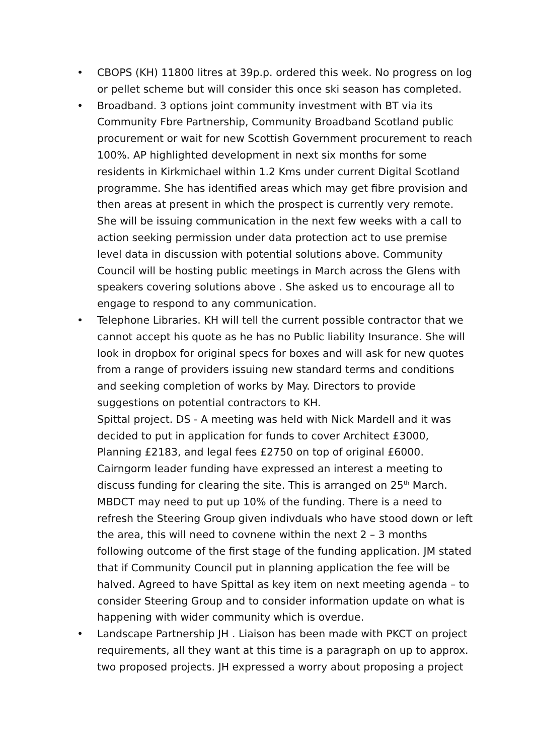• CBOPS (KH) 11800 litres at 39p.p. ordered this week. No progress on log or pellet scheme but will consider this once ski season has completed.
• Broadband. 3 options joint community investment with BT via its Community Fbre Partnership, Community Broadband Scotland public procurement or wait for new Scottish Government procurement to reach 100%. AP highlighted development in next six months for some residents in Kirkmichael within 1.2 Kms under current Digital Scotland programme. She has identified areas which may get fibre provision and then areas at present in which the prospect is currently very remote. She will be issuing communication in the next few weeks with a call to action seeking permission under data protection act to use premise level data in discussion with potential solutions above. Community Council will be hosting public meetings in March across the Glens with speakers covering solutions above . She asked us to encourage all to engage to respond to any communication.
• Telephone Libraries. KH will tell the current possible contractor that we cannot accept his quote as he has no Public liability Insurance. She will look in dropbox for original specs for boxes and will ask for new quotes from a range of providers issuing new standard terms and conditions and seeking completion of works by May. Directors to provide suggestions on potential contractors to KH.
Spittal project. DS - A meeting was held with Nick Mardell and it was decided to put in application for funds to cover Architect £3000, Planning £2183, and legal fees £2750 on top of original £6000. Cairngorm leader funding have expressed an interest a meeting to discuss funding for clearing the site. This is arranged on 25<sup>th</sup> March. MBDCT may need to put up 10% of the funding. There is a need to refresh the Steering Group given indivduals who have stood down or left the area, this will need to covnene within the next 2 – 3 months following outcome of the first stage of the funding application. JM stated that if Community Council put in planning application the fee will be halved. Agreed to have Spittal as key item on next meeting agenda – to consider Steering Group and to consider information update on what is happening with wider community which is overdue.
• Landscape Partnership JH . Liaison has been made with PKCT on project requirements, all they want at this time is a paragraph on up to approx. two proposed projects. JH expressed a worry about proposing a project